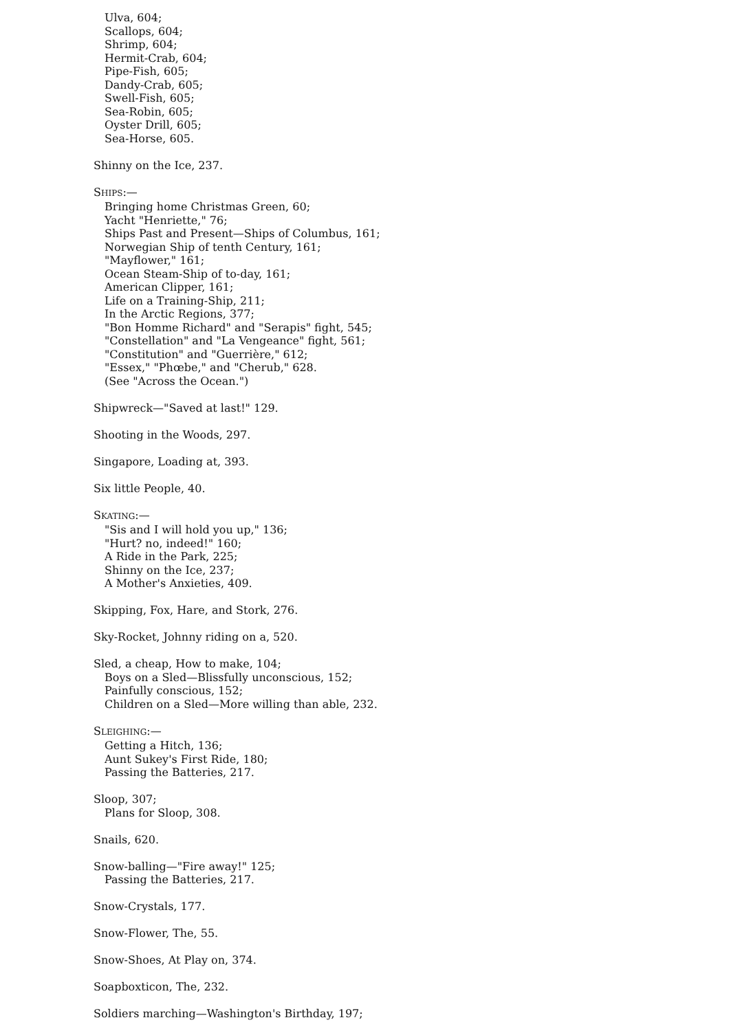Ulva, 604;
Scallops, 604;
Shrimp, 604;
Hermit-Crab, 604;
Pipe-Fish, 605;
Dandy-Crab, 605;
Swell-Fish, 605;
Sea-Robin, 605;
Oyster Drill, 605;
Sea-Horse, 605.
Shinny on the Ice, 237.
SHIPS:—
Bringing home Christmas Green, 60;
Yacht "Henriette," 76;
Ships Past and Present—Ships of Columbus, 161;
Norwegian Ship of tenth Century, 161;
"Mayflower," 161;
Ocean Steam-Ship of to-day, 161;
American Clipper, 161;
Life on a Training-Ship, 211;
In the Arctic Regions, 377;
"Bon Homme Richard" and "Serapis" fight, 545;
"Constellation" and "La Vengeance" fight, 561;
"Constitution" and "Guerrière," 612;
"Essex," "Phœbe," and "Cherub," 628.
(See "Across the Ocean.")
Shipwreck—"Saved at last!" 129.
Shooting in the Woods, 297.
Singapore, Loading at, 393.
Six little People, 40.
SKATING:—
"Sis and I will hold you up," 136;
"Hurt? no, indeed!" 160;
A Ride in the Park, 225;
Shinny on the Ice, 237;
A Mother's Anxieties, 409.
Skipping, Fox, Hare, and Stork, 276.
Sky-Rocket, Johnny riding on a, 520.
Sled, a cheap, How to make, 104;
Boys on a Sled—Blissfully unconscious, 152;
Painfully conscious, 152;
Children on a Sled—More willing than able, 232.
SLEIGHING:—
Getting a Hitch, 136;
Aunt Sukey's First Ride, 180;
Passing the Batteries, 217.
Sloop, 307;
Plans for Sloop, 308.
Snails, 620.
Snow-balling—"Fire away!" 125;
Passing the Batteries, 217.
Snow-Crystals, 177.
Snow-Flower, The, 55.
Snow-Shoes, At Play on, 374.
Soapboxticon, The, 232.
Soldiers marching—Washington's Birthday, 197;